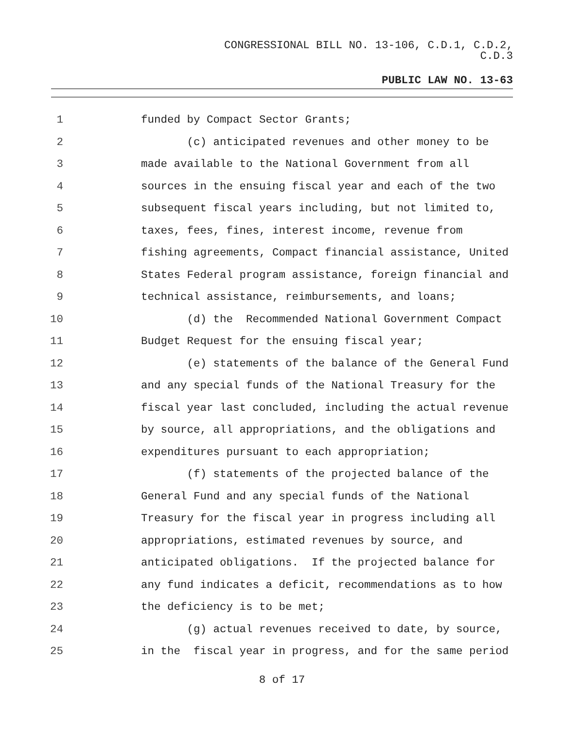CONGRESSIONAL BILL NO. 13-106, C.D.1, C.D.2,
C.D.3
PUBLIC LAW NO. 13-63
1 funded by Compact Sector Grants;
2 (c) anticipated revenues and other money to be
3 made available to the National Government from all
4 sources in the ensuing fiscal year and each of the two
5 subsequent fiscal years including, but not limited to,
6 taxes, fees, fines, interest income, revenue from
7 fishing agreements, Compact financial assistance, United
8 States Federal program assistance, foreign financial and
9 technical assistance, reimbursements, and loans;
10 (d) the Recommended National Government Compact
11 Budget Request for the ensuing fiscal year;
12 (e) statements of the balance of the General Fund
13 and any special funds of the National Treasury for the
14 fiscal year last concluded, including the actual revenue
15 by source, all appropriations, and the obligations and
16 expenditures pursuant to each appropriation;
17 (f) statements of the projected balance of the
18 General Fund and any special funds of the National
19 Treasury for the fiscal year in progress including all
20 appropriations, estimated revenues by source, and
21 anticipated obligations. If the projected balance for
22 any fund indicates a deficit, recommendations as to how
23 the deficiency is to be met;
24 (g) actual revenues received to date, by source,
25 in the fiscal year in progress, and for the same period
8 of 17